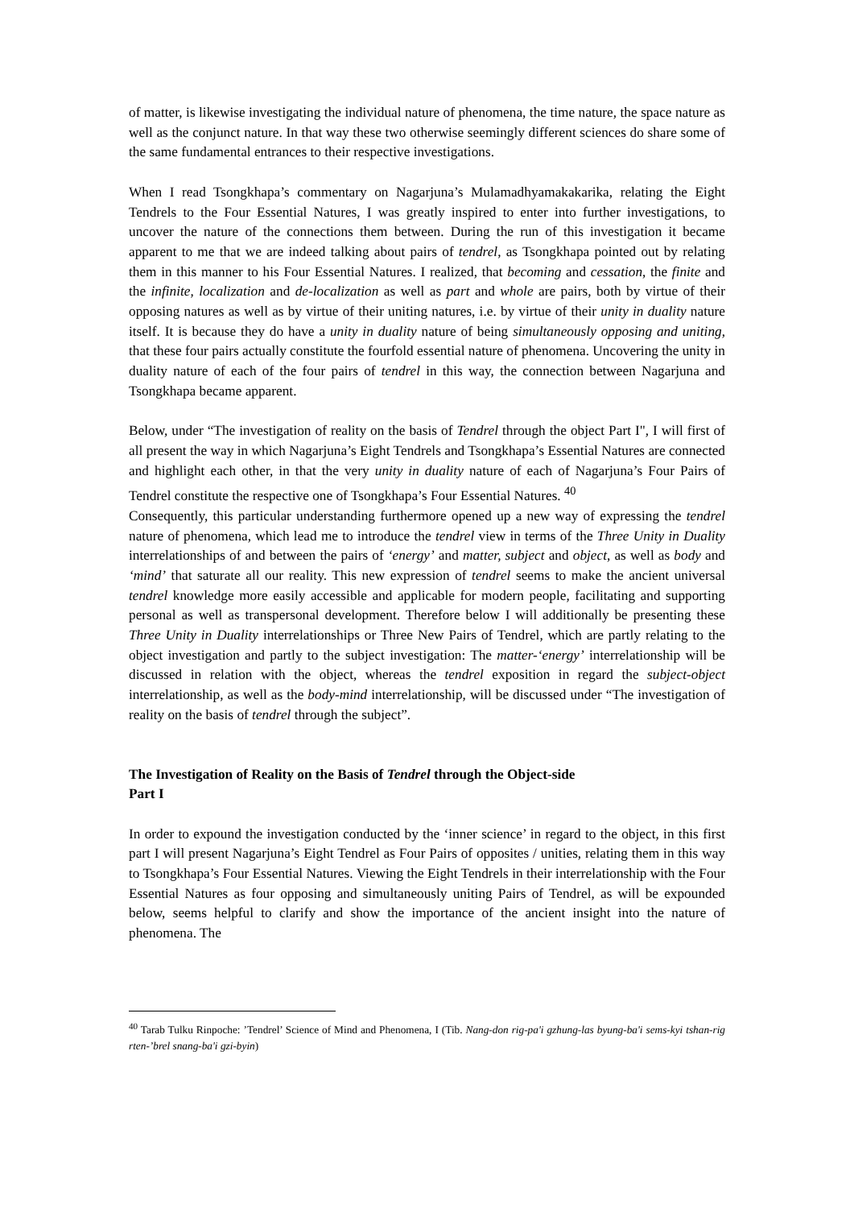of matter, is likewise investigating the individual nature of phenomena, the time nature, the space nature as well as the conjunct nature. In that way these two otherwise seemingly different sciences do share some of the same fundamental entrances to their respective investigations.
When I read Tsongkhapa’s commentary on Nagarjuna’s Mulamadhyamakakarika, relating the Eight Tendrels to the Four Essential Natures, I was greatly inspired to enter into further investigations, to uncover the nature of the connections them between. During the run of this investigation it became apparent to me that we are indeed talking about pairs of tendrel, as Tsongkhapa pointed out by relating them in this manner to his Four Essential Natures. I realized, that becoming and cessation, the finite and the infinite, localization and de-localization as well as part and whole are pairs, both by virtue of their opposing natures as well as by virtue of their uniting natures, i.e. by virtue of their unity in duality nature itself. It is because they do have a unity in duality nature of being simultaneously opposing and uniting, that these four pairs actually constitute the fourfold essential nature of phenomena. Uncovering the unity in duality nature of each of the four pairs of tendrel in this way, the connection between Nagarjuna and Tsongkhapa became apparent.
Below, under “The investigation of reality on the basis of Tendrel through the object Part I", I will first of all present the way in which Nagarjuna’s Eight Tendrels and Tsongkhapa’s Essential Natures are connected and highlight each other, in that the very unity in duality nature of each of Nagarjuna’s Four Pairs of Tendrel constitute the respective one of Tsongkhapa’s Four Essential Natures. <sup>40</sup>
Consequently, this particular understanding furthermore opened up a new way of expressing the tendrel nature of phenomena, which lead me to introduce the tendrel view in terms of the Three Unity in Duality interrelationships of and between the pairs of ‘energy’ and matter, subject and object, as well as body and ‘mind’ that saturate all our reality. This new expression of tendrel seems to make the ancient universal tendrel knowledge more easily accessible and applicable for modern people, facilitating and supporting personal as well as transpersonal development. Therefore below I will additionally be presenting these Three Unity in Duality interrelationships or Three New Pairs of Tendrel, which are partly relating to the object investigation and partly to the subject investigation: The matter-‘energy’ interrelationship will be discussed in relation with the object, whereas the tendrel exposition in regard the subject-object interrelationship, as well as the body-mind interrelationship, will be discussed under “The investigation of reality on the basis of tendrel through the subject”.
The Investigation of Reality on the Basis of Tendrel through the Object-side
Part I
In order to expound the investigation conducted by the ‘inner science’ in regard to the object, in this first part I will present Nagarjuna’s Eight Tendrel as Four Pairs of opposites / unities, relating them in this way to Tsongkhapa’s Four Essential Natures. Viewing the Eight Tendrels in their interrelationship with the Four Essential Natures as four opposing and simultaneously uniting Pairs of Tendrel, as will be expounded below, seems helpful to clarify and show the importance of the ancient insight into the nature of phenomena. The
<sup>40</sup> Tarab Tulku Rinpoche: ’Tendrel’ Science of Mind and Phenomena, I (Tib. Nang-don rig-pa'i gzhung-las byung-ba'i sems-kyi tshan-rig rten-’brel snang-ba'i gzi-byin)